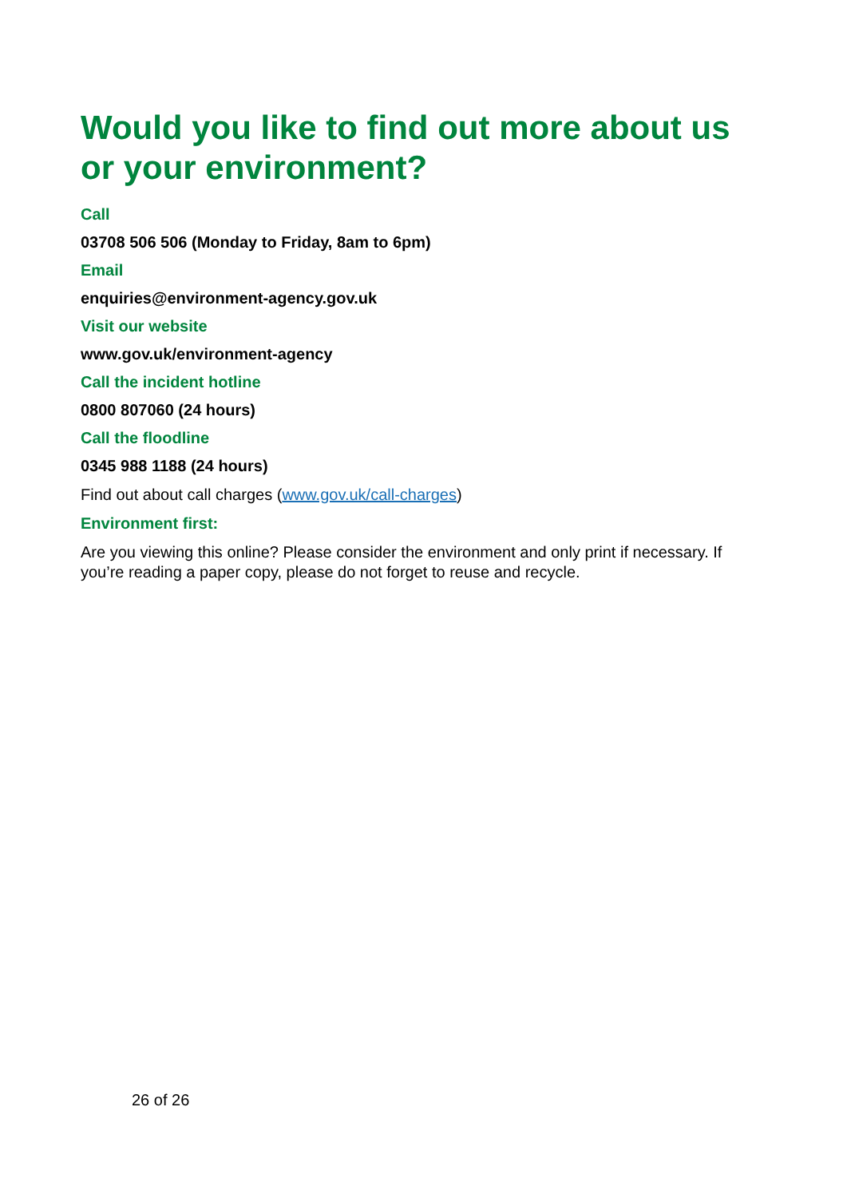Would you like to find out more about us or your environment?
Call
03708 506 506 (Monday to Friday, 8am to 6pm)
Email
enquiries@environment-agency.gov.uk
Visit our website
www.gov.uk/environment-agency
Call the incident hotline
0800 807060 (24 hours)
Call the floodline
0345 988 1188 (24 hours)
Find out about call charges (www.gov.uk/call-charges)
Environment first:
Are you viewing this online? Please consider the environment and only print if necessary. If you’re reading a paper copy, please do not forget to reuse and recycle.
26 of 26